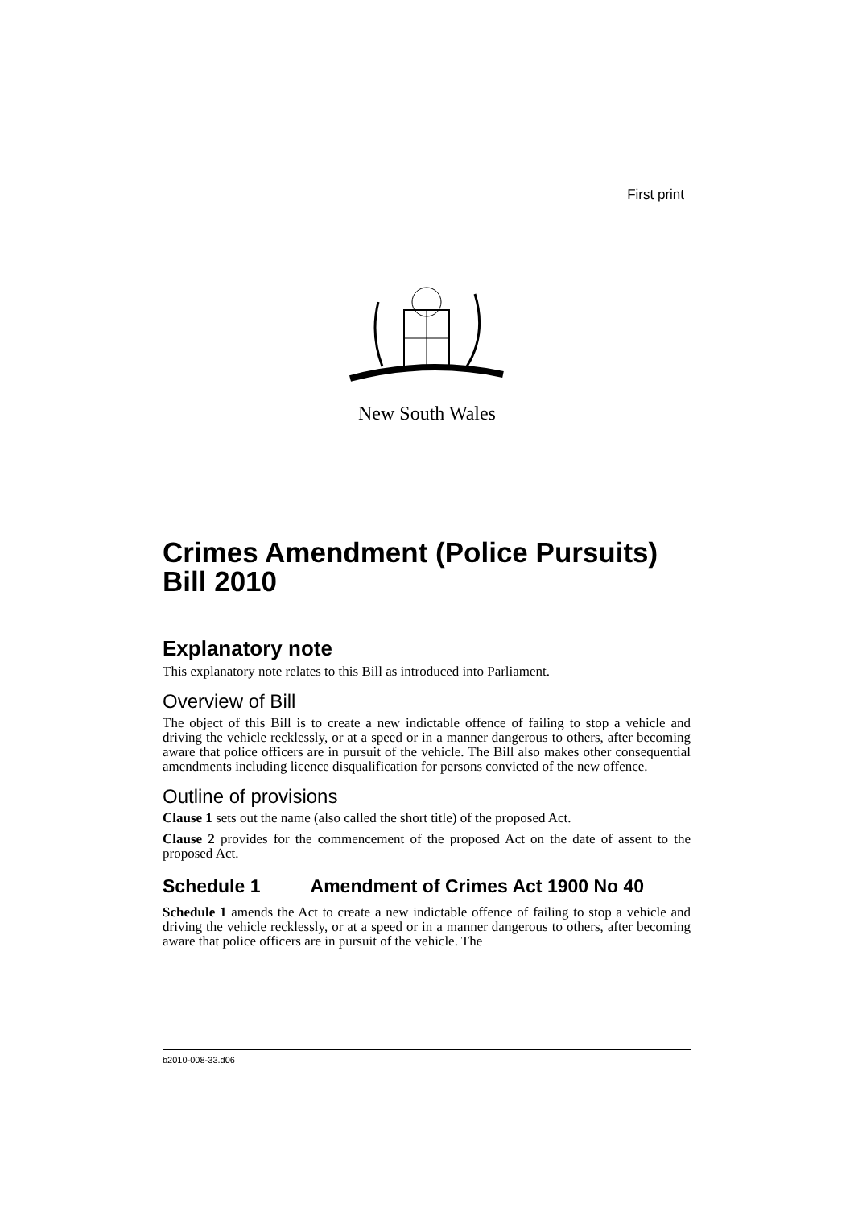First print
New South Wales
Crimes Amendment (Police Pursuits) Bill 2010
Explanatory note
This explanatory note relates to this Bill as introduced into Parliament.
Overview of Bill
The object of this Bill is to create a new indictable offence of failing to stop a vehicle and driving the vehicle recklessly, or at a speed or in a manner dangerous to others, after becoming aware that police officers are in pursuit of the vehicle. The Bill also makes other consequential amendments including licence disqualification for persons convicted of the new offence.
Outline of provisions
Clause 1 sets out the name (also called the short title) of the proposed Act.
Clause 2 provides for the commencement of the proposed Act on the date of assent to the proposed Act.
Schedule 1 Amendment of Crimes Act 1900 No 40
Schedule 1 amends the Act to create a new indictable offence of failing to stop a vehicle and driving the vehicle recklessly, or at a speed or in a manner dangerous to others, after becoming aware that police officers are in pursuit of the vehicle. The
b2010-008-33.d06